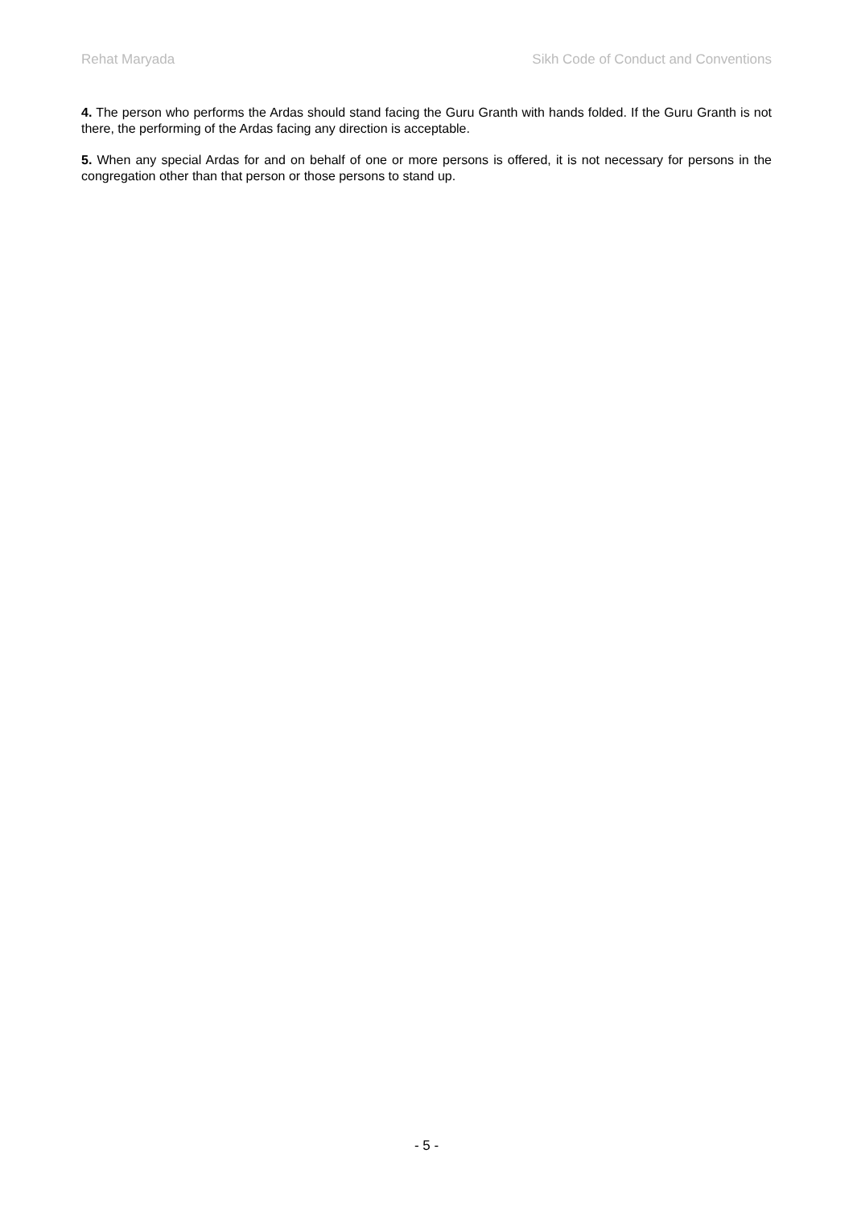Rehat Maryada Sikh Code of Conduct and Conventions
4. The person who performs the Ardas should stand facing the Guru Granth with hands folded. If the Guru Granth is not there, the performing of the Ardas facing any direction is acceptable.
5. When any special Ardas for and on behalf of one or more persons is offered, it is not necessary for persons in the congregation other than that person or those persons to stand up.
- 5 -